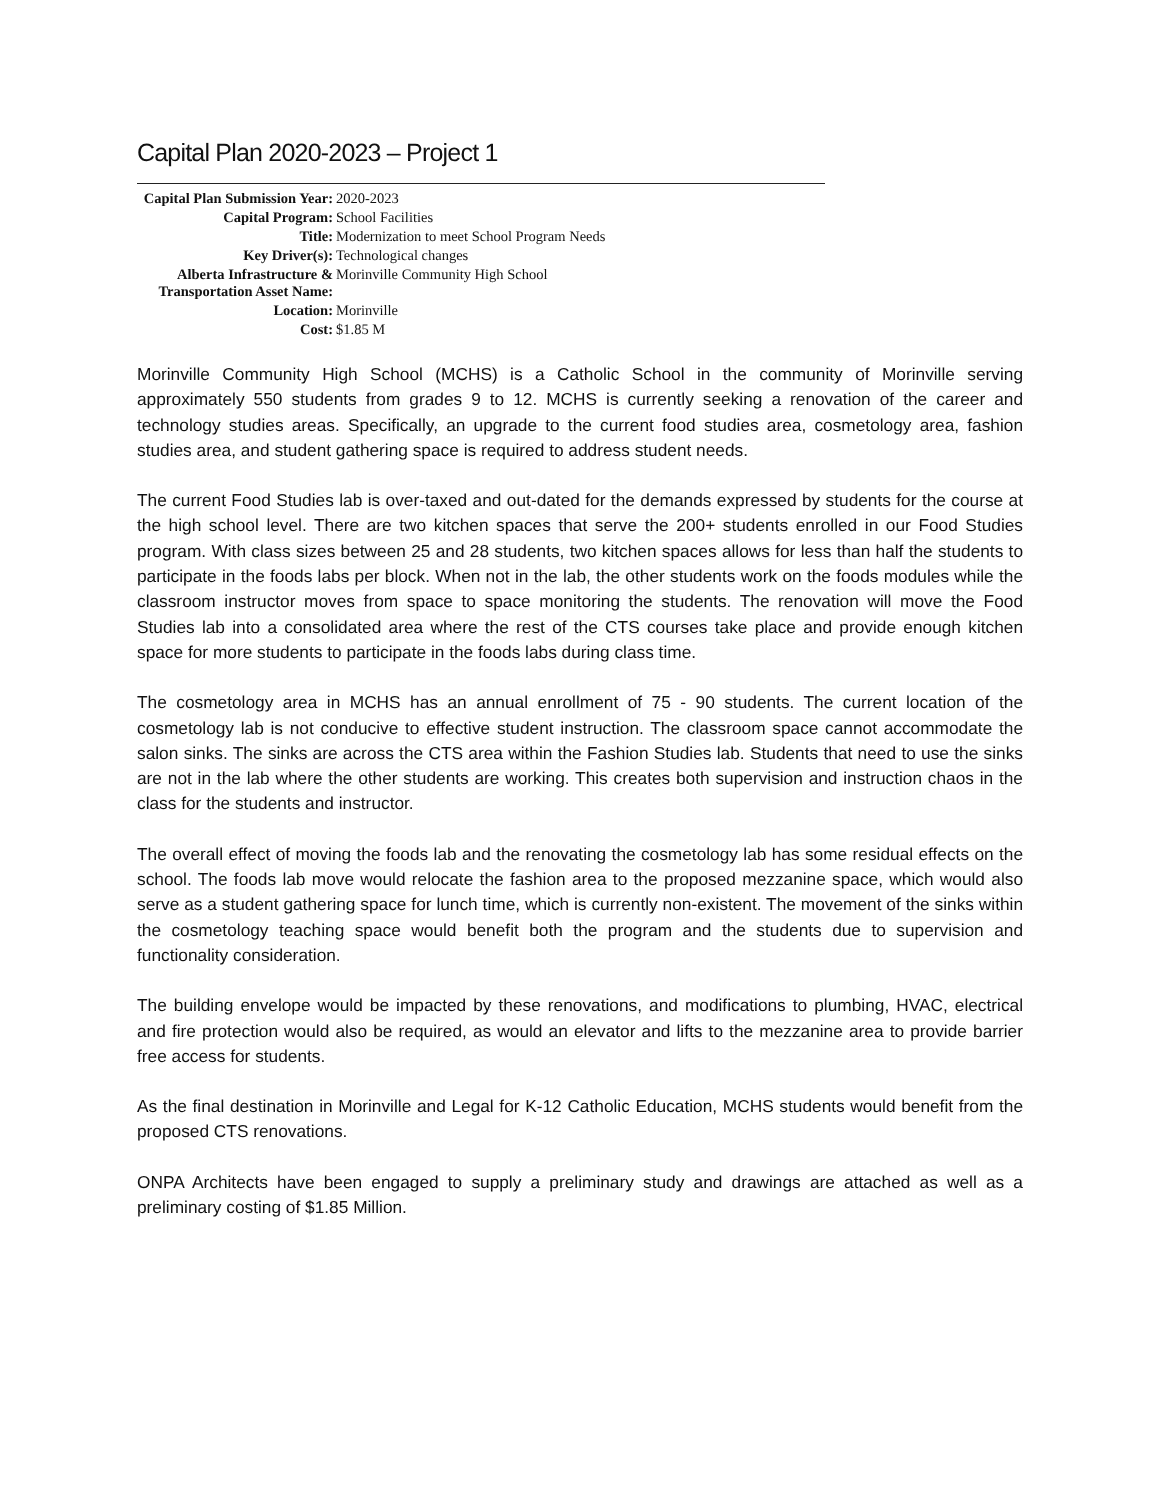Capital Plan 2020-2023 – Project 1
| Capital Plan Submission Year: | 2020-2023 |
| Capital Program: | School Facilities |
| Title: | Modernization to meet School Program Needs |
| Key Driver(s): | Technological changes |
| Alberta Infrastructure & Transportation Asset Name: | Morinville Community High School |
| Location: | Morinville |
| Cost: | $1.85 M |
Morinville Community High School (MCHS) is a Catholic School in the community of Morinville serving approximately 550 students from grades 9 to 12. MCHS is currently seeking a renovation of the career and technology studies areas. Specifically, an upgrade to the current food studies area, cosmetology area, fashion studies area, and student gathering space is required to address student needs.
The current Food Studies lab is over-taxed and out-dated for the demands expressed by students for the course at the high school level. There are two kitchen spaces that serve the 200+ students enrolled in our Food Studies program. With class sizes between 25 and 28 students, two kitchen spaces allows for less than half the students to participate in the foods labs per block. When not in the lab, the other students work on the foods modules while the classroom instructor moves from space to space monitoring the students. The renovation will move the Food Studies lab into a consolidated area where the rest of the CTS courses take place and provide enough kitchen space for more students to participate in the foods labs during class time.
The cosmetology area in MCHS has an annual enrollment of 75 - 90 students. The current location of the cosmetology lab is not conducive to effective student instruction. The classroom space cannot accommodate the salon sinks. The sinks are across the CTS area within the Fashion Studies lab. Students that need to use the sinks are not in the lab where the other students are working. This creates both supervision and instruction chaos in the class for the students and instructor.
The overall effect of moving the foods lab and the renovating the cosmetology lab has some residual effects on the school. The foods lab move would relocate the fashion area to the proposed mezzanine space, which would also serve as a student gathering space for lunch time, which is currently non-existent. The movement of the sinks within the cosmetology teaching space would benefit both the program and the students due to supervision and functionality consideration.
The building envelope would be impacted by these renovations, and modifications to plumbing, HVAC, electrical and fire protection would also be required, as would an elevator and lifts to the mezzanine area to provide barrier free access for students.
As the final destination in Morinville and Legal for K-12 Catholic Education, MCHS students would benefit from the proposed CTS renovations.
ONPA Architects have been engaged to supply a preliminary study and drawings are attached as well as a preliminary costing of $1.85 Million.